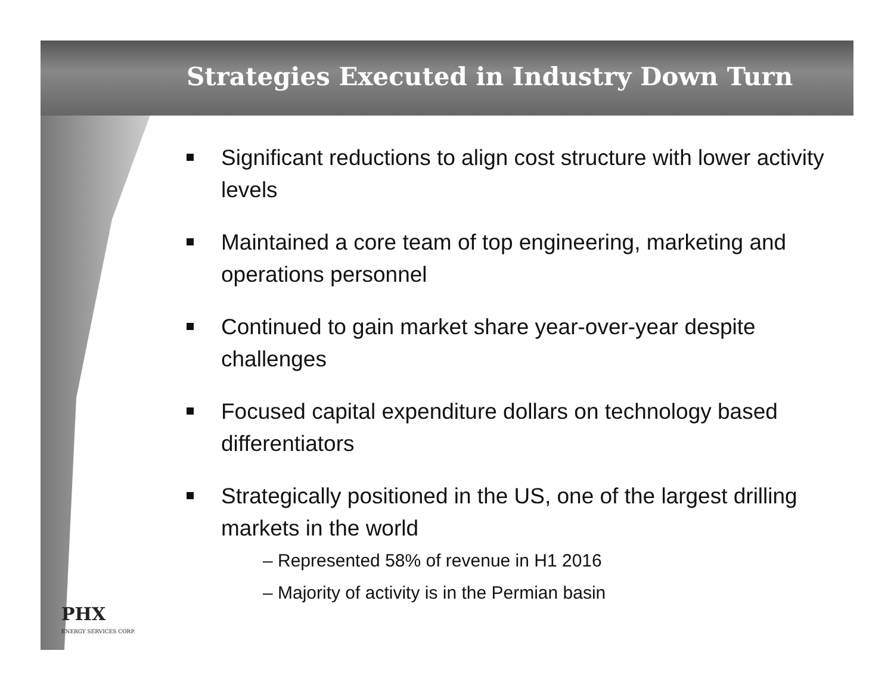Strategies Executed in Industry Down Turn
Significant reductions to align cost structure with lower activity levels
Maintained a core team of top engineering, marketing and operations personnel
Continued to gain market share year-over-year despite challenges
Focused capital expenditure dollars on technology based differentiators
Strategically positioned in the US, one of the largest drilling markets in the world
– Represented 58% of revenue in H1 2016
– Majority of activity is in the Permian basin
PHX
ENERGY SERVICES CORP.